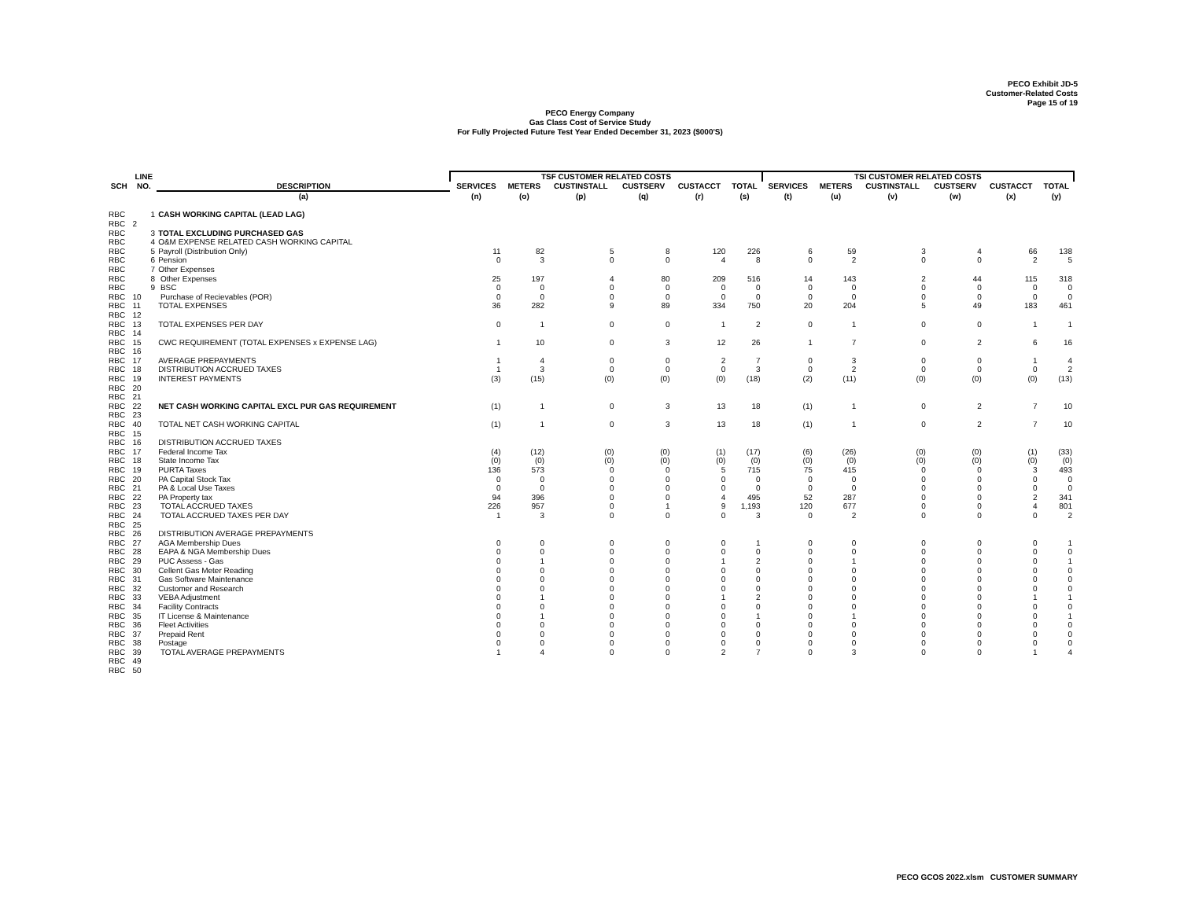PECO Exhibit JD-5
Customer-Related Costs
Page 15 of 19
PECO Energy Company
Gas Class Cost of Service Study
For Fully Projected Future Test Year Ended December 31, 2023 ($000'S)
| | LINE | | TSF CUSTOMER RELATED COSTS | | | | | | TSI CUSTOMER RELATED COSTS | | | | | |
| --- | --- | --- | --- | --- | --- | --- | --- | --- | --- | --- | --- | --- | --- | --- |
| SCH | NO. | DESCRIPTION | SERVICES | METERS | CUSTINSTALL | CUSTSERV | CUSTACCT | TOTAL | SERVICES | METERS | CUSTINSTALL | CUSTSERV | CUSTACCT | TOTAL |
| | | (a) | (n) | (o) | (p) | (q) | (r) | (s) | (t) | (u) | (v) | (w) | (x) | (y) |
| RBC | 1 | CASH WORKING CAPITAL (LEAD LAG) | | | | | | | | | | | | |
| RBC | 2 | | | | | | | | | | | | | |
| RBC | 3 | TOTAL EXCLUDING PURCHASED GAS | | | | | | | | | | | | |
| RBC | 4 | O&M EXPENSE RELATED CASH WORKING CAPITAL | | | | | | | | | | | | |
| RBC | 5 | Payroll (Distribution Only) | 11 | 82 | 5 | 8 | 120 | 226 | 6 | 59 | 3 | 4 | 66 | 138 |
| RBC | 6 | Pension | 0 | 3 | 0 | 0 | 4 | 8 | 0 | 2 | 0 | 0 | 2 | 5 |
| RBC | 7 | Other Expenses | | | | | | | | | | | | |
| RBC | 8 | Other Expenses | 25 | 197 | 4 | 80 | 209 | 516 | 14 | 143 | 2 | 44 | 115 | 318 |
| RBC | 9 | BSC | 0 | 0 | 0 | 0 | 0 | 0 | 0 | 0 | 0 | 0 | 0 | 0 |
| RBC | 10 | Purchase of Recievables (POR) | 0 | 0 | 0 | 0 | 0 | 0 | 0 | 0 | 0 | 0 | 0 | 0 |
| RBC | 11 | TOTAL EXPENSES | 36 | 282 | 9 | 89 | 334 | 750 | 20 | 204 | 5 | 49 | 183 | 461 |
| RBC | 12 | | | | | | | | | | | | | |
| RBC | 13 | TOTAL EXPENSES PER DAY | 0 | 1 | 0 | 0 | 1 | 2 | 0 | 1 | 0 | 0 | 1 | 1 |
| RBC | 14 | | | | | | | | | | | | | |
| RBC | 15 | CWC REQUIREMENT (TOTAL EXPENSES x EXPENSE LAG) | 1 | 10 | 0 | 3 | 12 | 26 | 1 | 7 | 0 | 2 | 6 | 16 |
| RBC | 16 | | | | | | | | | | | | | |
| RBC | 17 | AVERAGE PREPAYMENTS | 1 | 4 | 0 | 0 | 2 | 7 | 0 | 3 | 0 | 0 | 1 | 4 |
| RBC | 18 | DISTRIBUTION ACCRUED TAXES | 1 | 3 | 0 | 0 | 0 | 3 | 0 | 2 | 0 | 0 | 0 | 2 |
| RBC | 19 | INTEREST PAYMENTS | (3) | (15) | (0) | (0) | (0) | (18) | (2) | (11) | (0) | (0) | (0) | (13) |
| RBC | 20 | | | | | | | | | | | | | |
| RBC | 21 | | | | | | | | | | | | | |
| RBC | 22 | NET CASH WORKING CAPITAL EXCL PUR GAS REQUIREMENT | (1) | 1 | 0 | 3 | 13 | 18 | (1) | 1 | 0 | 2 | 7 | 10 |
| RBC | 23 | | | | | | | | | | | | | |
| RBC | 40 | TOTAL NET CASH WORKING CAPITAL | (1) | 1 | 0 | 3 | 13 | 18 | (1) | 1 | 0 | 2 | 7 | 10 |
| RBC | 15 | | | | | | | | | | | | | |
| RBC | 16 | DISTRIBUTION ACCRUED TAXES | | | | | | | | | | | | |
| RBC | 17 | Federal Income Tax | (4) | (12) | (0) | (0) | (1) | (17) | (6) | (26) | (0) | (0) | (1) | (33) |
| RBC | 18 | State Income Tax | (0) | (0) | (0) | (0) | (0) | (0) | (0) | (0) | (0) | (0) | (0) | (0) |
| RBC | 19 | PURTA Taxes | 136 | 573 | 0 | 0 | 5 | 715 | 75 | 415 | 0 | 0 | 3 | 493 |
| RBC | 20 | PA Capital Stock Tax | 0 | 0 | 0 | 0 | 0 | 0 | 0 | 0 | 0 | 0 | 0 | 0 |
| RBC | 21 | PA & Local Use Taxes | 0 | 0 | 0 | 0 | 0 | 0 | 0 | 0 | 0 | 0 | 0 | 0 |
| RBC | 22 | PA Property tax | 94 | 396 | 0 | 0 | 4 | 495 | 52 | 287 | 0 | 0 | 2 | 341 |
| RBC | 23 | TOTAL ACCRUED TAXES | 226 | 957 | 0 | 1 | 9 | 1,193 | 120 | 677 | 0 | 0 | 4 | 801 |
| RBC | 24 | TOTAL ACCRUED TAXES PER DAY | 1 | 3 | 0 | 0 | 0 | 3 | 0 | 2 | 0 | 0 | 0 | 2 |
| RBC | 25 | | | | | | | | | | | | | |
| RBC | 26 | DISTRIBUTION AVERAGE PREPAYMENTS | | | | | | | | | | | | |
| RBC | 27 | AGA Membership Dues | 0 | 0 | 0 | 0 | 0 | 1 | 0 | 0 | 0 | 0 | 0 | 1 |
| RBC | 28 | EAPA & NGA Membership Dues | 0 | 0 | 0 | 0 | 0 | 0 | 0 | 0 | 0 | 0 | 0 | 0 |
| RBC | 29 | PUC Assess - Gas | 0 | 1 | 0 | 0 | 1 | 2 | 0 | 1 | 0 | 0 | 0 | 1 |
| RBC | 30 | Cellent Gas Meter Reading | 0 | 0 | 0 | 0 | 0 | 0 | 0 | 0 | 0 | 0 | 0 | 0 |
| RBC | 31 | Gas Software Maintenance | 0 | 0 | 0 | 0 | 0 | 0 | 0 | 0 | 0 | 0 | 0 | 0 |
| RBC | 32 | Customer and Research | 0 | 0 | 0 | 0 | 0 | 0 | 0 | 0 | 0 | 0 | 0 | 0 |
| RBC | 33 | VEBA Adjustment | 0 | 1 | 0 | 0 | 1 | 2 | 0 | 0 | 0 | 0 | 1 | 1 |
| RBC | 34 | Facility Contracts | 0 | 0 | 0 | 0 | 0 | 0 | 0 | 0 | 0 | 0 | 0 | 0 |
| RBC | 35 | IT License & Maintenance | 0 | 1 | 0 | 0 | 0 | 1 | 0 | 1 | 0 | 0 | 0 | 1 |
| RBC | 36 | Fleet Activities | 0 | 0 | 0 | 0 | 0 | 0 | 0 | 0 | 0 | 0 | 0 | 0 |
| RBC | 37 | Prepaid Rent | 0 | 0 | 0 | 0 | 0 | 0 | 0 | 0 | 0 | 0 | 0 | 0 |
| RBC | 38 | Postage | 0 | 0 | 0 | 0 | 0 | 0 | 0 | 0 | 0 | 0 | 0 | 0 |
| RBC | 39 | TOTAL AVERAGE PREPAYMENTS | 1 | 4 | 0 | 0 | 2 | 7 | 0 | 3 | 0 | 0 | 1 | 4 |
| RBC | 49 | | | | | | | | | | | | | |
| RBC | 50 | | | | | | | | | | | | | |
PECO GCOS 2022.xlsm CUSTOMER SUMMARY